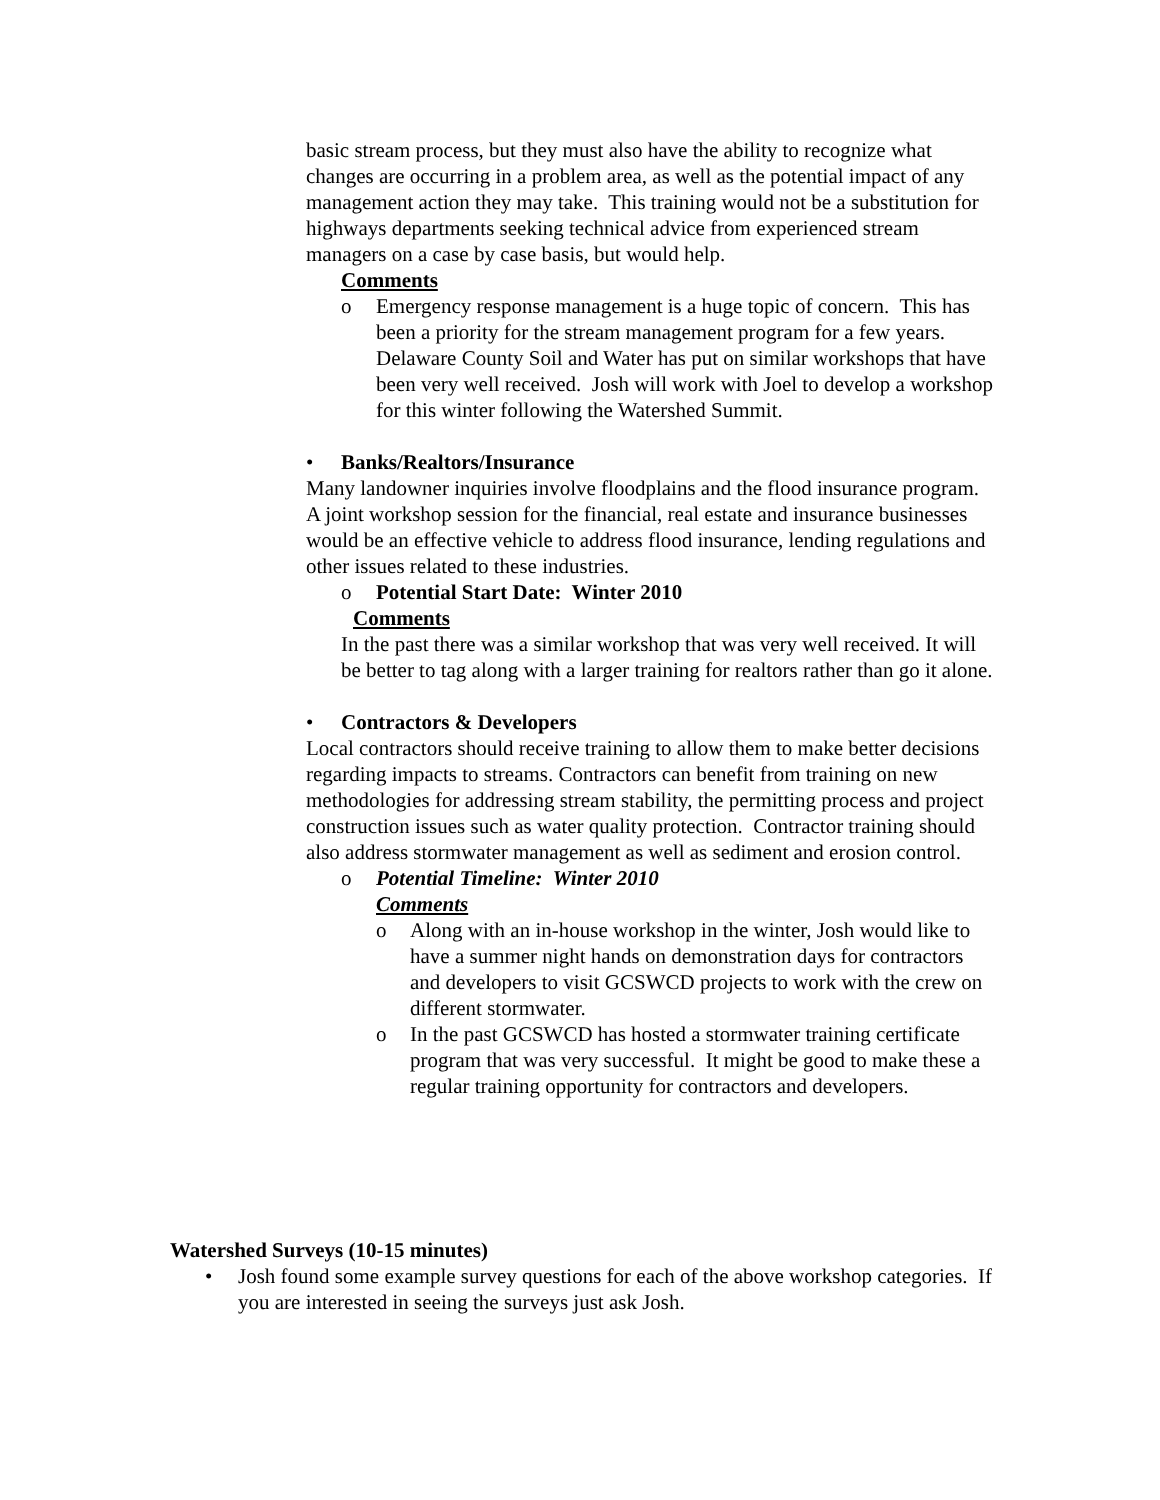basic stream process, but they must also have the ability to recognize what changes are occurring in a problem area, as well as the potential impact of any management action they may take. This training would not be a substitution for highways departments seeking technical advice from experienced stream managers on a case by case basis, but would help.
Comments
o Emergency response management is a huge topic of concern. This has been a priority for the stream management program for a few years. Delaware County Soil and Water has put on similar workshops that have been very well received. Josh will work with Joel to develop a workshop for this winter following the Watershed Summit.
• Banks/Realtors/Insurance
Many landowner inquiries involve floodplains and the flood insurance program. A joint workshop session for the financial, real estate and insurance businesses would be an effective vehicle to address flood insurance, lending regulations and other issues related to these industries.
o Potential Start Date: Winter 2010
Comments
In the past there was a similar workshop that was very well received. It will be better to tag along with a larger training for realtors rather than go it alone.
• Contractors & Developers
Local contractors should receive training to allow them to make better decisions regarding impacts to streams. Contractors can benefit from training on new methodologies for addressing stream stability, the permitting process and project construction issues such as water quality protection. Contractor training should also address stormwater management as well as sediment and erosion control.
o Potential Timeline: Winter 2010
Comments
o Along with an in-house workshop in the winter, Josh would like to have a summer night hands on demonstration days for contractors and developers to visit GCSWCD projects to work with the crew on different stormwater.
o In the past GCSWCD has hosted a stormwater training certificate program that was very successful. It might be good to make these a regular training opportunity for contractors and developers.
Watershed Surveys (10-15 minutes)
• Josh found some example survey questions for each of the above workshop categories. If you are interested in seeing the surveys just ask Josh.